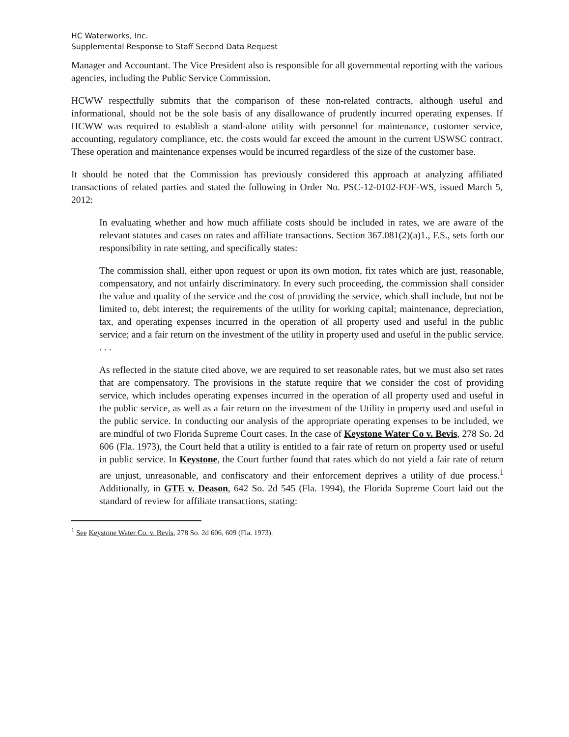HC Waterworks, Inc.
Supplemental Response to Staff Second Data Request
Manager and Accountant. The Vice President also is responsible for all governmental reporting with the various agencies, including the Public Service Commission.
HCWW respectfully submits that the comparison of these non-related contracts, although useful and informational, should not be the sole basis of any disallowance of prudently incurred operating expenses. If HCWW was required to establish a stand-alone utility with personnel for maintenance, customer service, accounting, regulatory compliance, etc. the costs would far exceed the amount in the current USWSC contract. These operation and maintenance expenses would be incurred regardless of the size of the customer base.
It should be noted that the Commission has previously considered this approach at analyzing affiliated transactions of related parties and stated the following in Order No. PSC-12-0102-FOF-WS, issued March 5, 2012:
In evaluating whether and how much affiliate costs should be included in rates, we are aware of the relevant statutes and cases on rates and affiliate transactions. Section 367.081(2)(a)1., F.S., sets forth our responsibility in rate setting, and specifically states:
The commission shall, either upon request or upon its own motion, fix rates which are just, reasonable, compensatory, and not unfairly discriminatory. In every such proceeding, the commission shall consider the value and quality of the service and the cost of providing the service, which shall include, but not be limited to, debt interest; the requirements of the utility for working capital; maintenance, depreciation, tax, and operating expenses incurred in the operation of all property used and useful in the public service; and a fair return on the investment of the utility in property used and useful in the public service. . . .
As reflected in the statute cited above, we are required to set reasonable rates, but we must also set rates that are compensatory. The provisions in the statute require that we consider the cost of providing service, which includes operating expenses incurred in the operation of all property used and useful in the public service, as well as a fair return on the investment of the Utility in property used and useful in the public service. In conducting our analysis of the appropriate operating expenses to be included, we are mindful of two Florida Supreme Court cases. In the case of Keystone Water Co v. Bevis, 278 So. 2d 606 (Fla. 1973), the Court held that a utility is entitled to a fair rate of return on property used or useful in public service. In Keystone, the Court further found that rates which do not yield a fair rate of return are unjust, unreasonable, and confiscatory and their enforcement deprives a utility of due process.<sup>1</sup> Additionally, in GTE v. Deason, 642 So. 2d 545 (Fla. 1994), the Florida Supreme Court laid out the standard of review for affiliate transactions, stating:
<sup>1</sup> See Keystone Water Co. v. Bevis, 278 So. 2d 606, 609 (Fla. 1973).